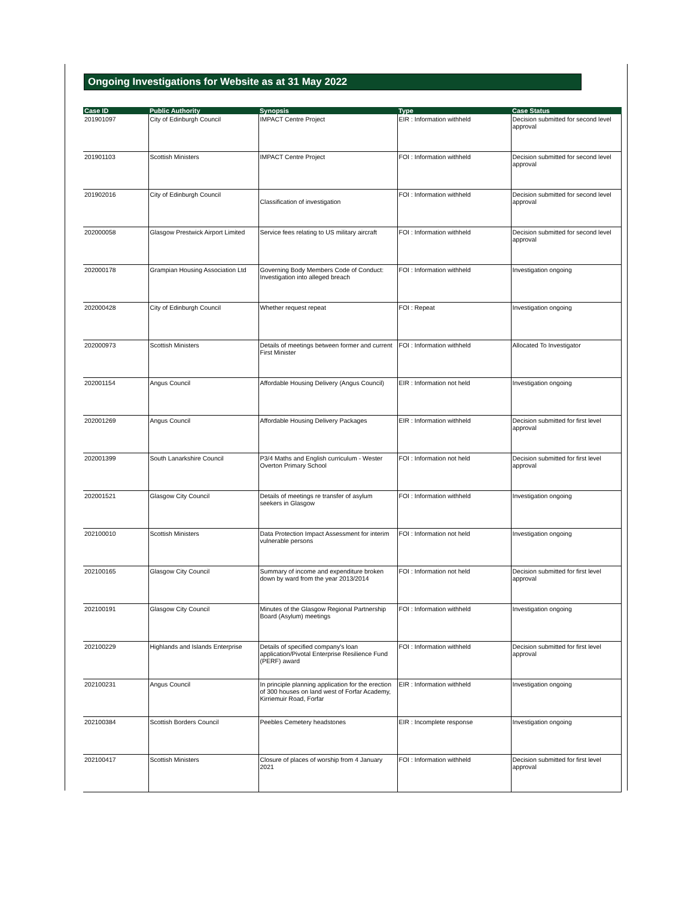Ongoing Investigations for Website as at 31 May 2022
| Case ID | Public Authority | Synopsis | Type | Case Status |
| --- | --- | --- | --- | --- |
| 201901097 | City of Edinburgh Council | IMPACT Centre Project | EIR : Information withheld | Decision submitted for second level approval |
| 201901103 | Scottish Ministers | IMPACT Centre Project | FOI : Information withheld | Decision submitted for second level approval |
| 201902016 | City of Edinburgh Council | Classification of investigation | FOI : Information withheld | Decision submitted for second level approval |
| 202000058 | Glasgow Prestwick Airport Limited | Service fees relating to US military aircraft | FOI : Information withheld | Decision submitted for second level approval |
| 202000178 | Grampian Housing Association Ltd | Governing Body Members Code of Conduct: Investigation into alleged breach | FOI : Information withheld | Investigation ongoing |
| 202000428 | City of Edinburgh Council | Whether request repeat | FOI : Repeat | Investigation ongoing |
| 202000973 | Scottish Ministers | Details of meetings between former and current First Minister | FOI : Information withheld | Allocated To Investigator |
| 202001154 | Angus Council | Affordable Housing Delivery (Angus Council) | EIR : Information not held | Investigation ongoing |
| 202001269 | Angus Council | Affordable Housing Delivery Packages | EIR : Information withheld | Decision submitted for first level approval |
| 202001399 | South Lanarkshire Council | P3/4 Maths and English curriculum - Wester Overton Primary School | FOI : Information not held | Decision submitted for first level approval |
| 202001521 | Glasgow City Council | Details of meetings re transfer of asylum seekers in Glasgow | FOI : Information withheld | Investigation ongoing |
| 202100010 | Scottish Ministers | Data Protection Impact Assessment for interim vulnerable persons | FOI : Information not held | Investigation ongoing |
| 202100165 | Glasgow City Council | Summary of income and expenditure broken down by ward from the year 2013/2014 | FOI : Information not held | Decision submitted for first level approval |
| 202100191 | Glasgow City Council | Minutes of the Glasgow Regional Partnership Board (Asylum) meetings | FOI : Information withheld | Investigation ongoing |
| 202100229 | Highlands and Islands Enterprise | Details of specified company's loan application/Pivotal Enterprise Resilience Fund (PERF) award | FOI : Information withheld | Decision submitted for first level approval |
| 202100231 | Angus Council | In principle planning application for the erection of 300 houses on land west of Forfar Academy, Kirriemuir Road, Forfar | EIR : Information withheld | Investigation ongoing |
| 202100384 | Scottish Borders Council | Peebles Cemetery headstones | EIR : Incomplete response | Investigation ongoing |
| 202100417 | Scottish Ministers | Closure of places of worship from 4 January 2021 | FOI : Information withheld | Decision submitted for first level approval |